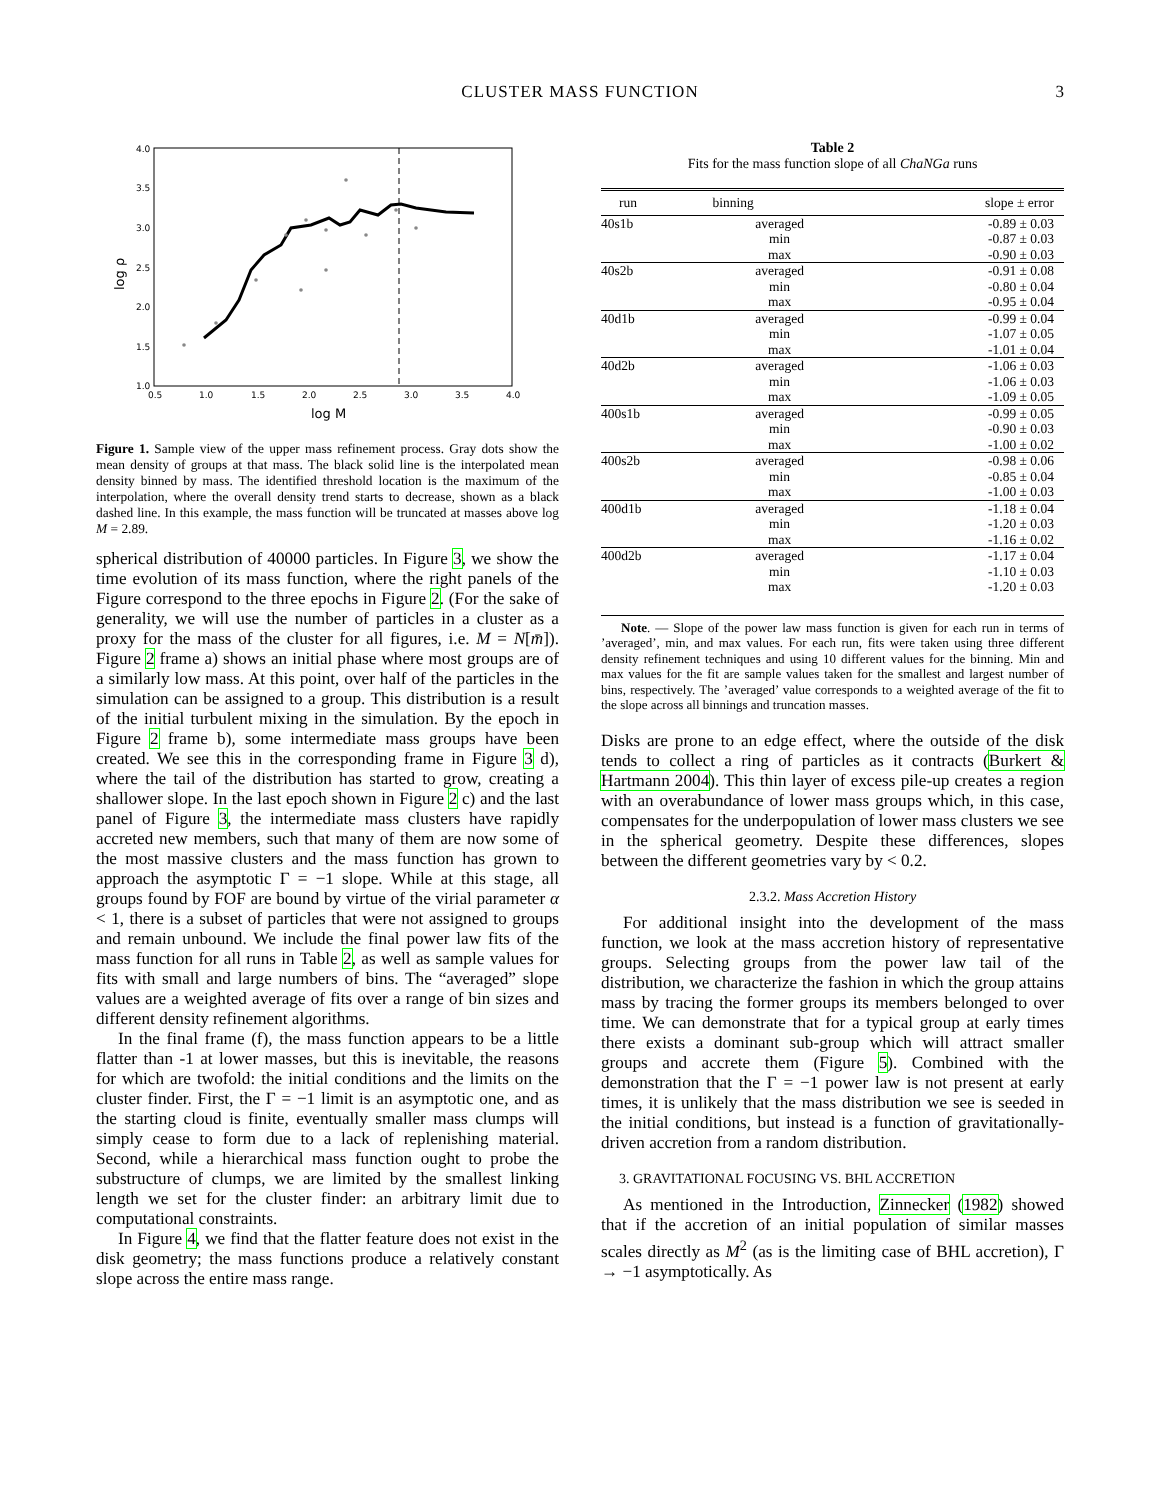CLUSTER MASS FUNCTION
3
4.0
3.5
3.0
2.5
2.0
1.5
1.0
0.5
1.0
1.5
2.0
2.5
3.0
3.5
4.0
log M
log ρ
Figure 1. Sample view of the upper mass refinement process. Gray dots show the mean density of groups at that mass. The black solid line is the interpolated mean density binned by mass. The identified threshold location is the maximum of the interpolation, where the overall density trend starts to decrease, shown as a black dashed line. In this example, the mass function will be truncated at masses above log M = 2.89.
spherical distribution of 40000 particles. In Figure 3, we show the time evolution of its mass function, where the right panels of the Figure correspond to the three epochs in Figure 2. (For the sake of generality, we will use the number of particles in a cluster as a proxy for the mass of the cluster for all figures, i.e. M = N[m̄]). Figure 2 frame a) shows an initial phase where most groups are of a similarly low mass. At this point, over half of the particles in the simulation can be assigned to a group. This distribution is a result of the initial turbulent mixing in the simulation. By the epoch in Figure 2 frame b), some intermediate mass groups have been created. We see this in the corresponding frame in Figure 3 d), where the tail of the distribution has started to grow, creating a shallower slope. In the last epoch shown in Figure 2 c) and the last panel of Figure 3, the intermediate mass clusters have rapidly accreted new members, such that many of them are now some of the most massive clusters and the mass function has grown to approach the asymptotic Γ = −1 slope. While at this stage, all groups found by FOF are bound by virtue of the virial parameter α < 1, there is a subset of particles that were not assigned to groups and remain unbound. We include the final power law fits of the mass function for all runs in Table 2, as well as sample values for fits with small and large numbers of bins. The “averaged” slope values are a weighted average of fits over a range of bin sizes and different density refinement algorithms.
In the final frame (f), the mass function appears to be a little flatter than -1 at lower masses, but this is inevitable, the reasons for which are twofold: the initial conditions and the limits on the cluster finder. First, the Γ = −1 limit is an asymptotic one, and as the starting cloud is finite, eventually smaller mass clumps will simply cease to form due to a lack of replenishing material. Second, while a hierarchical mass function ought to probe the substructure of clumps, we are limited by the smallest linking length we set for the cluster finder: an arbitrary limit due to computational constraints.
In Figure 4, we find that the flatter feature does not exist in the disk geometry; the mass functions produce a relatively constant slope across the entire mass range.
Table 2
Fits for the mass function slope of all ChaNGa runs
| run | binning | slope ± error |
| --- | --- | --- |
| 40s1b | averaged min max | -0.89 ± 0.03 -0.87 ± 0.03 -0.90 ± 0.03 |
| 40s2b | averaged min max | -0.91 ± 0.08 -0.80 ± 0.04 -0.95 ± 0.04 |
| 40d1b | averaged min max | -0.99 ± 0.04 -1.07 ± 0.05 -1.01 ± 0.04 |
| 40d2b | averaged min max | -1.06 ± 0.03 -1.06 ± 0.03 -1.09 ± 0.05 |
| 400s1b | averaged min max | -0.99 ± 0.05 -0.90 ± 0.03 -1.00 ± 0.02 |
| 400s2b | averaged min max | -0.98 ± 0.06 -0.85 ± 0.04 -1.00 ± 0.03 |
| 400d1b | averaged min max | -1.18 ± 0.04 -1.20 ± 0.03 -1.16 ± 0.02 |
| 400d2b | averaged min max | -1.17 ± 0.04 -1.10 ± 0.03 -1.20 ± 0.03 |
Note. — Slope of the power law mass function is given for each run in terms of ’averaged’, min, and max values. For each run, fits were taken using three different density refinement techniques and using 10 different values for the binning. Min and max values for the fit are sample values taken for the smallest and largest number of bins, respectively. The ’averaged’ value corresponds to a weighted average of the fit to the slope across all binnings and truncation masses.
Disks are prone to an edge effect, where the outside of the disk tends to collect a ring of particles as it contracts (Burkert & Hartmann 2004). This thin layer of excess pile-up creates a region with an overabundance of lower mass groups which, in this case, compensates for the underpopulation of lower mass clusters we see in the spherical geometry. Despite these differences, slopes between the different geometries vary by < 0.2.
2.3.2. Mass Accretion History
For additional insight into the development of the mass function, we look at the mass accretion history of representative groups. Selecting groups from the power law tail of the distribution, we characterize the fashion in which the group attains mass by tracing the former groups its members belonged to over time. We can demonstrate that for a typical group at early times there exists a dominant sub-group which will attract smaller groups and accrete them (Figure 5). Combined with the demonstration that the Γ = −1 power law is not present at early times, it is unlikely that the mass distribution we see is seeded in the initial conditions, but instead is a function of gravitationally-driven accretion from a random distribution.
3. GRAVITATIONAL FOCUSING VS. BHL ACCRETION
As mentioned in the Introduction, Zinnecker (1982) showed that if the accretion of an initial population of similar masses scales directly as M<sup>2</sup> (as is the limiting case of BHL accretion), Γ → −1 asymptotically. As